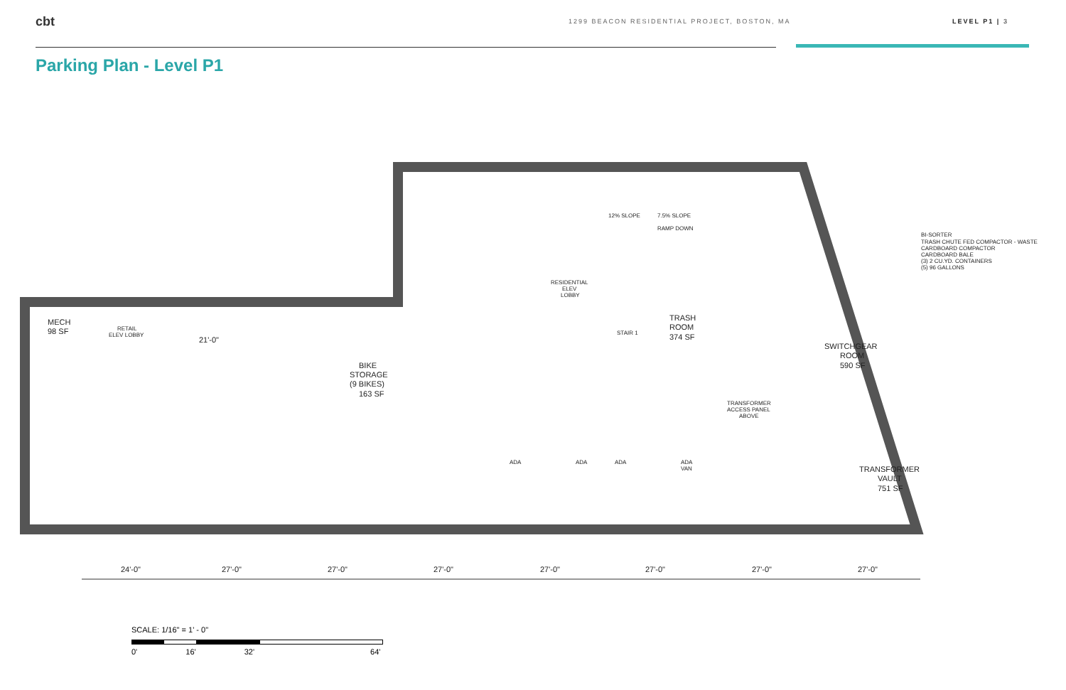cbt
1299 BEACON RESIDENTIAL PROJECT, BOSTON, MA LEVEL P1 | 3
Parking Plan - Level P1
MECH
98 SF
RETAIL
ELEV LOBBY
21'-0"
BIKE
STORAGE
(9 BIKES)
163 SF
RESIDENTIAL
ELEV
LOBBY
12% SLOPE
7.5% SLOPE
RAMP DOWN
STAIR 1
TRASH
ROOM
374 SF
SWITCHGEAR
ROOM
590 SF
TRANSFORMER
ACCESS PANEL
ABOVE
TRANSFORMER
VAULT
751 SF
BI-SORTER
TRASH CHUTE FED COMPACTOR - WASTE
CARDBOARD COMPACTOR
CARDBOARD BALE
(3) 2 CU.YD. CONTAINERS
(5) 96 GALLONS
ADA
ADA
ADA
ADA
VAN
24'-0"
27'-0"
27'-0"
27'-0"
27'-0"
27'-0"
27'-0"
27'-0"
SCALE: 1/16" = 1' - 0"
0' 16' 32' 64'